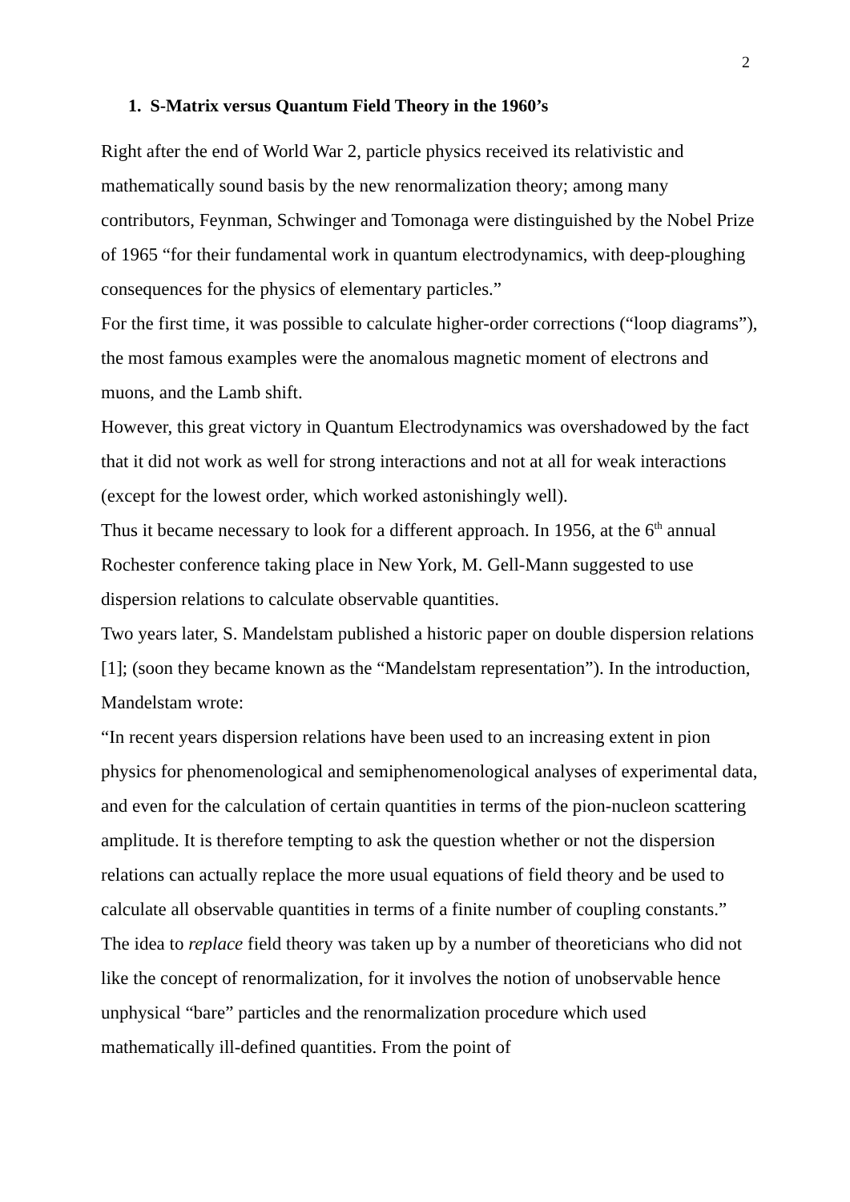2
1. S-Matrix versus Quantum Field Theory in the 1960’s
Right after the end of World War 2, particle physics received its relativistic and mathematically sound basis by the new renormalization theory; among many contributors, Feynman, Schwinger and Tomonaga were distinguished by the Nobel Prize of 1965 “for their fundamental work in quantum electrodynamics, with deep-ploughing consequences for the physics of elementary particles.”
For the first time, it was possible to calculate higher-order corrections (“loop diagrams”), the most famous examples were the anomalous magnetic moment of electrons and muons, and the Lamb shift.
However, this great victory in Quantum Electrodynamics was overshadowed by the fact that it did not work as well for strong interactions and not at all for weak interactions (except for the lowest order, which worked astonishingly well).
Thus it became necessary to look for a different approach. In 1956, at the 6<sup>th</sup> annual Rochester conference taking place in New York, M. Gell-Mann suggested to use dispersion relations to calculate observable quantities.
Two years later, S. Mandelstam published a historic paper on double dispersion relations [1]; (soon they became known as the “Mandelstam representation”). In the introduction, Mandelstam wrote:
“In recent years dispersion relations have been used to an increasing extent in pion physics for phenomenological and semiphenomenological analyses of experimental data, and even for the calculation of certain quantities in terms of the pion-nucleon scattering amplitude. It is therefore tempting to ask the question whether or not the dispersion relations can actually replace the more usual equations of field theory and be used to calculate all observable quantities in terms of a finite number of coupling constants.”
The idea to replace field theory was taken up by a number of theoreticians who did not like the concept of renormalization, for it involves the notion of unobservable hence unphysical “bare” particles and the renormalization procedure which used mathematically ill-defined quantities. From the point of